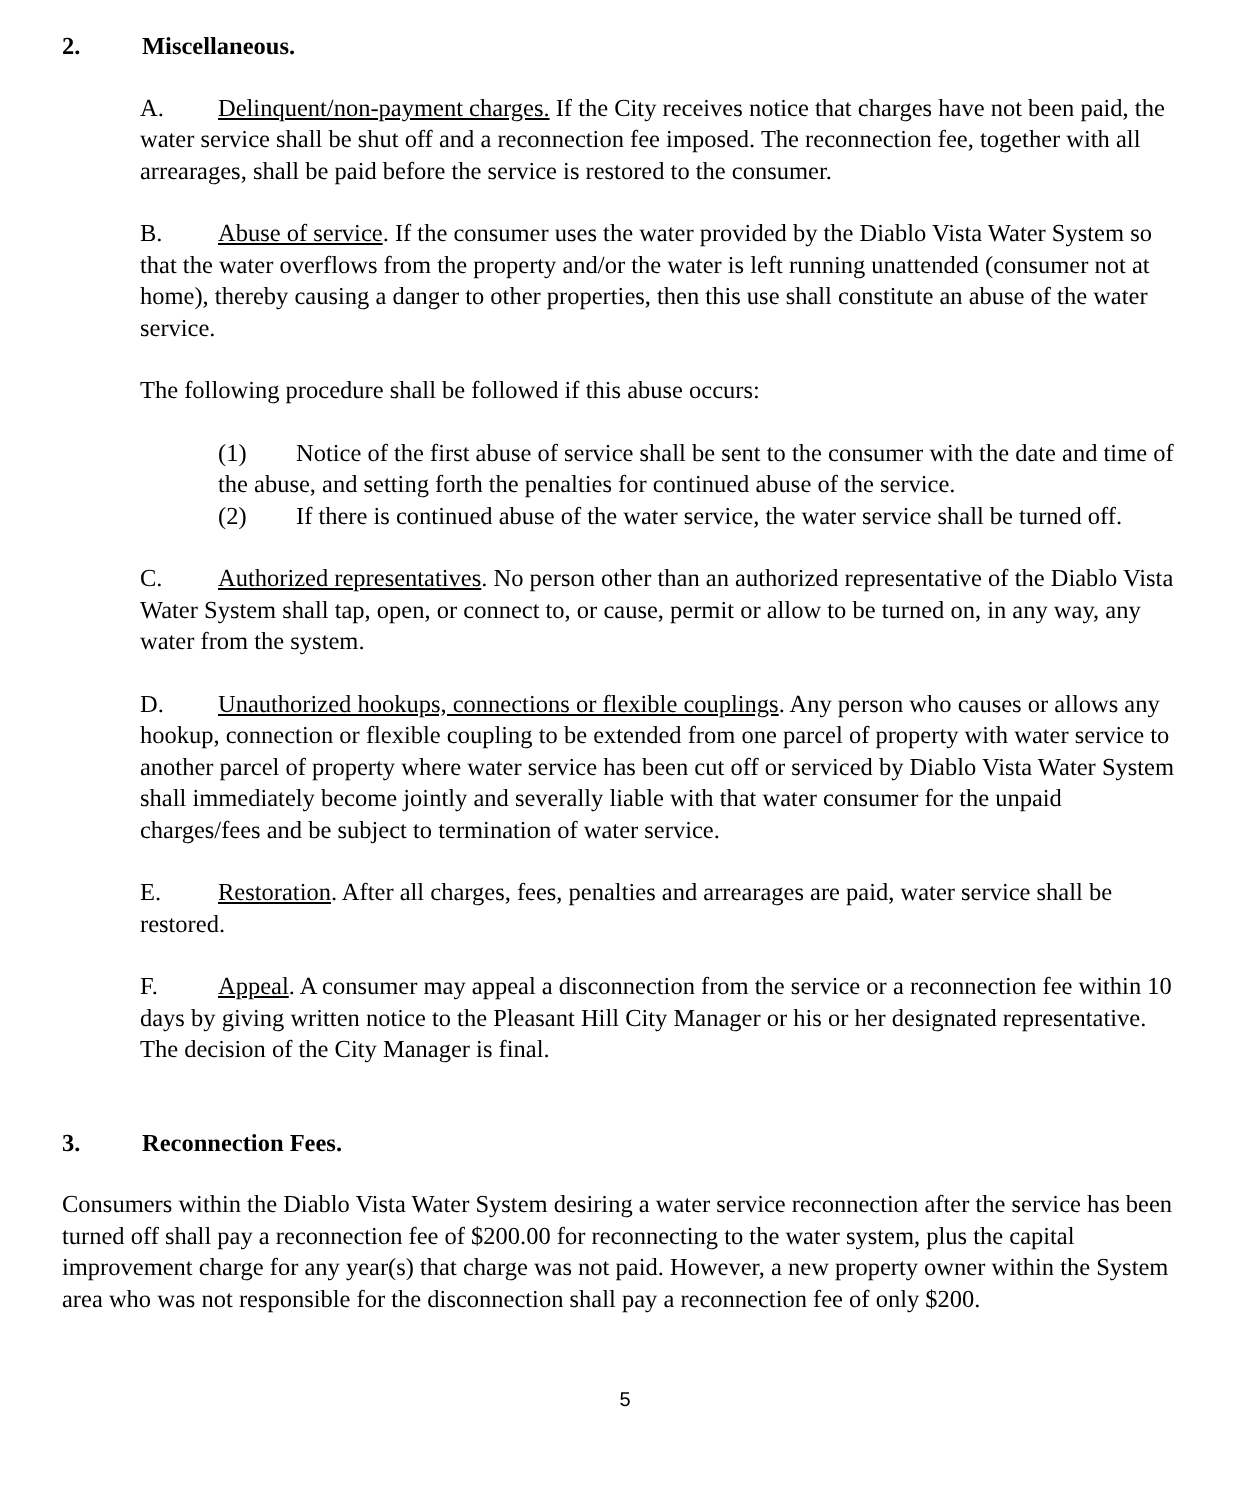2. Miscellaneous.
A. Delinquent/non-payment charges. If the City receives notice that charges have not been paid, the water service shall be shut off and a reconnection fee imposed. The reconnection fee, together with all arrearages, shall be paid before the service is restored to the consumer.
B. Abuse of service. If the consumer uses the water provided by the Diablo Vista Water System so that the water overflows from the property and/or the water is left running unattended (consumer not at home), thereby causing a danger to other properties, then this use shall constitute an abuse of the water service.
The following procedure shall be followed if this abuse occurs:
(1) Notice of the first abuse of service shall be sent to the consumer with the date and time of the abuse, and setting forth the penalties for continued abuse of the service.
(2) If there is continued abuse of the water service, the water service shall be turned off.
C. Authorized representatives. No person other than an authorized representative of the Diablo Vista Water System shall tap, open, or connect to, or cause, permit or allow to be turned on, in any way, any water from the system.
D. Unauthorized hookups, connections or flexible couplings. Any person who causes or allows any hookup, connection or flexible coupling to be extended from one parcel of property with water service to another parcel of property where water service has been cut off or serviced by Diablo Vista Water System shall immediately become jointly and severally liable with that water consumer for the unpaid charges/fees and be subject to termination of water service.
E. Restoration. After all charges, fees, penalties and arrearages are paid, water service shall be restored.
F. Appeal. A consumer may appeal a disconnection from the service or a reconnection fee within 10 days by giving written notice to the Pleasant Hill City Manager or his or her designated representative. The decision of the City Manager is final.
3. Reconnection Fees.
Consumers within the Diablo Vista Water System desiring a water service reconnection after the service has been turned off shall pay a reconnection fee of $200.00 for reconnecting to the water system, plus the capital improvement charge for any year(s) that charge was not paid. However, a new property owner within the System area who was not responsible for the disconnection shall pay a reconnection fee of only $200.
5